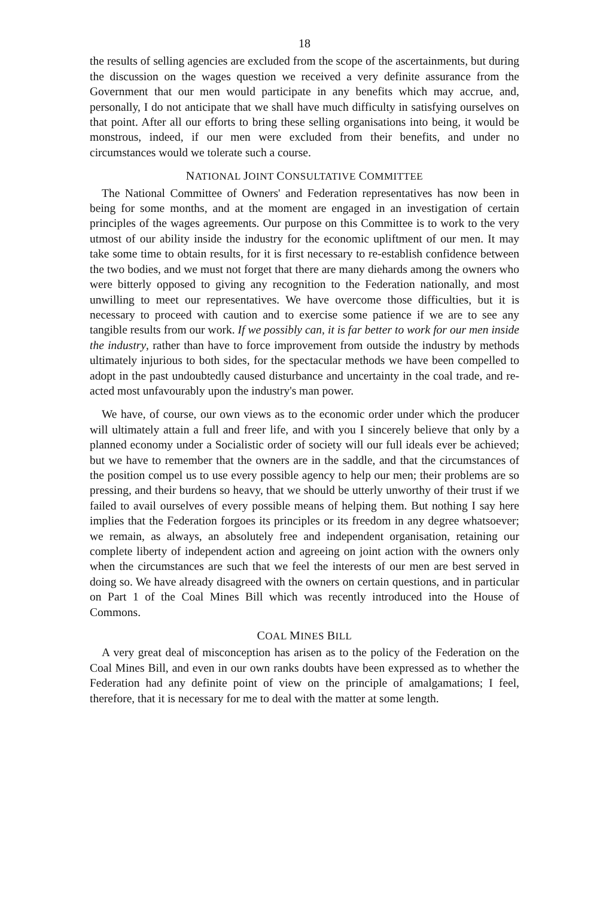18
the results of selling agencies are excluded from the scope of the ascertainments, but during the discussion on the wages question we received a very definite assurance from the Government that our men would participate in any benefits which may accrue, and, personally, I do not anticipate that we shall have much difficulty in satisfying ourselves on that point. After all our efforts to bring these selling organisations into being, it would be monstrous, indeed, if our men were excluded from their benefits, and under no circumstances would we tolerate such a course.
NATIONAL JOINT CONSULTATIVE COMMITTEE
The National Committee of Owners' and Federation representatives has now been in being for some months, and at the moment are engaged in an investigation of certain principles of the wages agreements. Our purpose on this Committee is to work to the very utmost of our ability inside the industry for the economic upliftment of our men. It may take some time to obtain results, for it is first necessary to re-establish confidence between the two bodies, and we must not forget that there are many diehards among the owners who were bitterly opposed to giving any recognition to the Federation nationally, and most unwilling to meet our representatives. We have overcome those difficulties, but it is necessary to proceed with caution and to exercise some patience if we are to see any tangible results from our work. If we possibly can, it is far better to work for our men inside the industry, rather than have to force improvement from outside the industry by methods ultimately injurious to both sides, for the spectacular methods we have been compelled to adopt in the past undoubtedly caused disturbance and uncertainty in the coal trade, and re-acted most unfavourably upon the industry's man power.
We have, of course, our own views as to the economic order under which the producer will ultimately attain a full and freer life, and with you I sincerely believe that only by a planned economy under a Socialistic order of society will our full ideals ever be achieved; but we have to remember that the owners are in the saddle, and that the circumstances of the position compel us to use every possible agency to help our men; their problems are so pressing, and their burdens so heavy, that we should be utterly unworthy of their trust if we failed to avail ourselves of every possible means of helping them. But nothing I say here implies that the Federation forgoes its principles or its freedom in any degree whatsoever; we remain, as always, an absolutely free and independent organisation, retaining our complete liberty of independent action and agreeing on joint action with the owners only when the circumstances are such that we feel the interests of our men are best served in doing so. We have already disagreed with the owners on certain questions, and in particular on Part 1 of the Coal Mines Bill which was recently introduced into the House of Commons.
COAL MINES BILL
A very great deal of misconception has arisen as to the policy of the Federation on the Coal Mines Bill, and even in our own ranks doubts have been expressed as to whether the Federation had any definite point of view on the principle of amalgamations; I feel, therefore, that it is necessary for me to deal with the matter at some length.